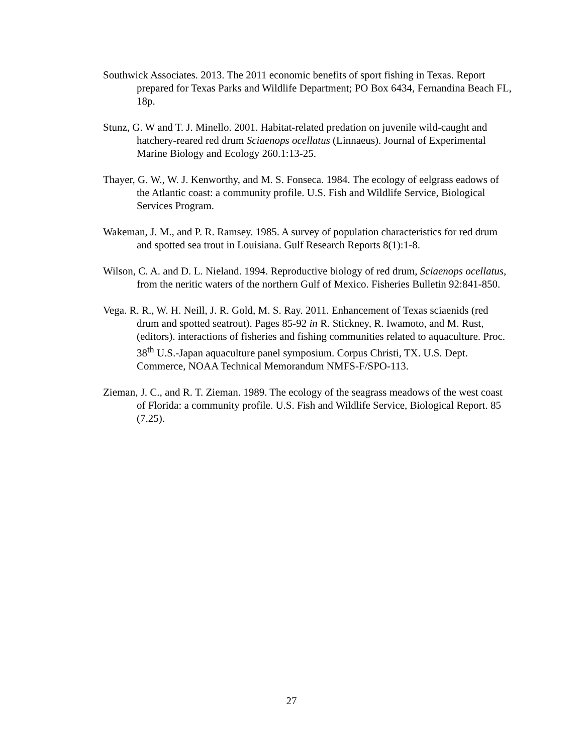Southwick Associates. 2013. The 2011 economic benefits of sport fishing in Texas. Report prepared for Texas Parks and Wildlife Department; PO Box 6434, Fernandina Beach FL, 18p.
Stunz, G. W and T. J. Minello. 2001. Habitat-related predation on juvenile wild-caught and hatchery-reared red drum Sciaenops ocellatus (Linnaeus). Journal of Experimental Marine Biology and Ecology 260.1:13-25.
Thayer, G. W., W. J. Kenworthy, and M. S. Fonseca. 1984. The ecology of eelgrass eadows of the Atlantic coast: a community profile. U.S. Fish and Wildlife Service, Biological Services Program.
Wakeman, J. M., and P. R. Ramsey. 1985. A survey of population characteristics for red drum and spotted sea trout in Louisiana. Gulf Research Reports 8(1):1-8.
Wilson, C. A. and D. L. Nieland. 1994. Reproductive biology of red drum, Sciaenops ocellatus, from the neritic waters of the northern Gulf of Mexico. Fisheries Bulletin 92:841-850.
Vega. R. R., W. H. Neill, J. R. Gold, M. S. Ray. 2011. Enhancement of Texas sciaenids (red drum and spotted seatrout). Pages 85-92 in R. Stickney, R. Iwamoto, and M. Rust, (editors). interactions of fisheries and fishing communities related to aquaculture. Proc. 38<sup>th</sup> U.S.-Japan aquaculture panel symposium. Corpus Christi, TX. U.S. Dept. Commerce, NOAA Technical Memorandum NMFS-F/SPO-113.
Zieman, J. C., and R. T. Zieman. 1989. The ecology of the seagrass meadows of the west coast of Florida: a community profile. U.S. Fish and Wildlife Service, Biological Report. 85 (7.25).
27